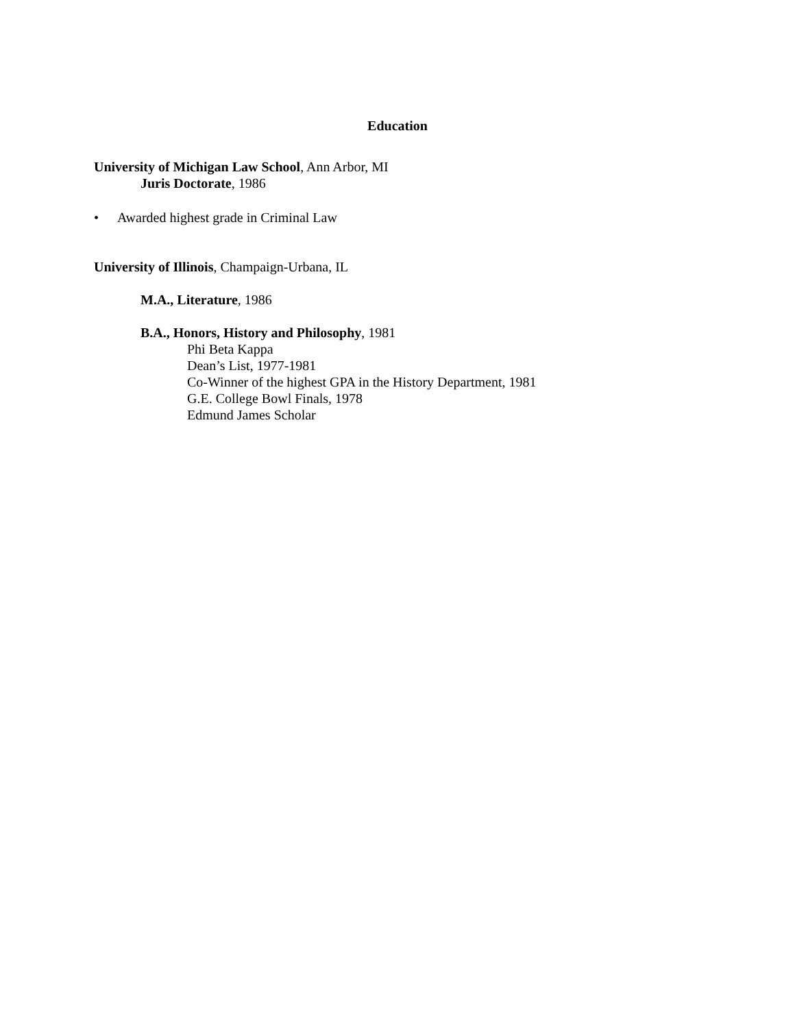Education
University of Michigan Law School, Ann Arbor, MI
Juris Doctorate, 1986
• Awarded highest grade in Criminal Law
University of Illinois, Champaign-Urbana, IL
M.A., Literature, 1986
B.A., Honors, History and Philosophy, 1981
Phi Beta Kappa
Dean’s List, 1977-1981
Co-Winner of the highest GPA in the History Department, 1981
G.E. College Bowl Finals, 1978
Edmund James Scholar